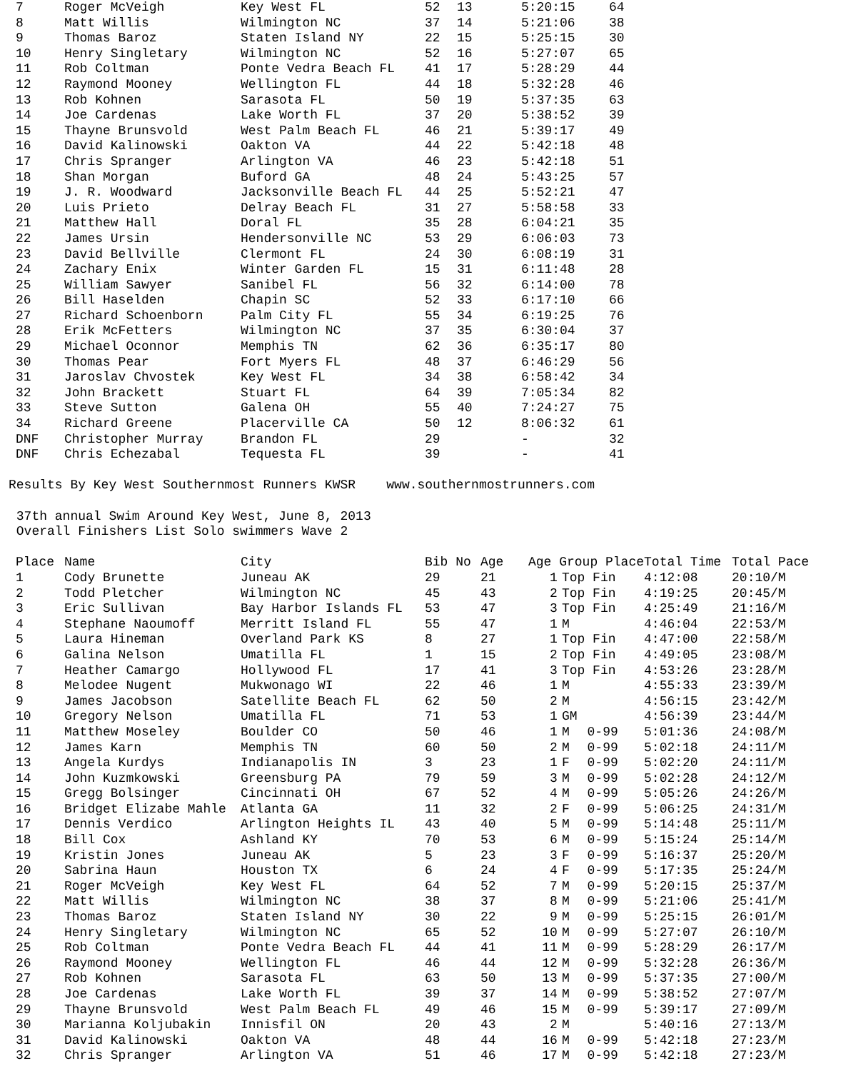| 7 | Roger McVeigh | Key West FL | 52 | 13 | 5:20:15 | 64 |
| 8 | Matt Willis | Wilmington NC | 37 | 14 | 5:21:06 | 38 |
| 9 | Thomas Baroz | Staten Island NY | 22 | 15 | 5:25:15 | 30 |
| 10 | Henry Singletary | Wilmington NC | 52 | 16 | 5:27:07 | 65 |
| 11 | Rob Coltman | Ponte Vedra Beach FL | 41 | 17 | 5:28:29 | 44 |
| 12 | Raymond Mooney | Wellington FL | 44 | 18 | 5:32:28 | 46 |
| 13 | Rob Kohnen | Sarasota FL | 50 | 19 | 5:37:35 | 63 |
| 14 | Joe Cardenas | Lake Worth FL | 37 | 20 | 5:38:52 | 39 |
| 15 | Thayne Brunsvold | West Palm Beach FL | 46 | 21 | 5:39:17 | 49 |
| 16 | David Kalinowski | Oakton VA | 44 | 22 | 5:42:18 | 48 |
| 17 | Chris Spranger | Arlington VA | 46 | 23 | 5:42:18 | 51 |
| 18 | Shan Morgan | Buford GA | 48 | 24 | 5:43:25 | 57 |
| 19 | J. R. Woodward | Jacksonville Beach FL | 44 | 25 | 5:52:21 | 47 |
| 20 | Luis Prieto | Delray Beach FL | 31 | 27 | 5:58:58 | 33 |
| 21 | Matthew Hall | Doral FL | 35 | 28 | 6:04:21 | 35 |
| 22 | James Ursin | Hendersonville NC | 53 | 29 | 6:06:03 | 73 |
| 23 | David Bellville | Clermont FL | 24 | 30 | 6:08:19 | 31 |
| 24 | Zachary Enix | Winter Garden FL | 15 | 31 | 6:11:48 | 28 |
| 25 | William Sawyer | Sanibel FL | 56 | 32 | 6:14:00 | 78 |
| 26 | Bill Haselden | Chapin SC | 52 | 33 | 6:17:10 | 66 |
| 27 | Richard Schoenborn | Palm City FL | 55 | 34 | 6:19:25 | 76 |
| 28 | Erik McFetters | Wilmington NC | 37 | 35 | 6:30:04 | 37 |
| 29 | Michael Oconnor | Memphis TN | 62 | 36 | 6:35:17 | 80 |
| 30 | Thomas Pear | Fort Myers FL | 48 | 37 | 6:46:29 | 56 |
| 31 | Jaroslav Chvostek | Key West FL | 34 | 38 | 6:58:42 | 34 |
| 32 | John Brackett | Stuart FL | 64 | 39 | 7:05:34 | 82 |
| 33 | Steve Sutton | Galena OH | 55 | 40 | 7:24:27 | 75 |
| 34 | Richard Greene | Placerville CA | 50 | 12 | 8:06:32 | 61 |
| DNF | Christopher Murray | Brandon FL | 29 | | - | 32 |
| DNF | Chris Echezabal | Tequesta FL | 39 | | - | 41 |
Results By Key West Southernmost Runners KWSR www.southernmostrunners.com
37th annual Swim Around Key West, June 8, 2013
Overall Finishers List Solo swimmers Wave 2
| Place | Name | City | Bib No | Age | Age Group Place | | | Total Time | Total Pace |
| --- | --- | --- | --- | --- | --- | --- | --- | --- | --- |
| 1 | Cody Brunette | Juneau AK | 29 | 21 | 1 | Top Fin | | 4:12:08 | 20:10/M |
| 2 | Todd Pletcher | Wilmington NC | 45 | 43 | 2 | Top Fin | | 4:19:25 | 20:45/M |
| 3 | Eric Sullivan | Bay Harbor Islands FL | 53 | 47 | 3 | Top Fin | | 4:25:49 | 21:16/M |
| 4 | Stephane Naoumoff | Merritt Island FL | 55 | 47 | 1 | M | | 4:46:04 | 22:53/M |
| 5 | Laura Hineman | Overland Park KS | 8 | 27 | 1 | Top Fin | | 4:47:00 | 22:58/M |
| 6 | Galina Nelson | Umatilla FL | 1 | 15 | 2 | Top Fin | | 4:49:05 | 23:08/M |
| 7 | Heather Camargo | Hollywood FL | 17 | 41 | 3 | Top Fin | | 4:53:26 | 23:28/M |
| 8 | Melodee Nugent | Mukwonago WI | 22 | 46 | 1 | M | | 4:55:33 | 23:39/M |
| 9 | James Jacobson | Satellite Beach FL | 62 | 50 | 2 | M | | 4:56:15 | 23:42/M |
| 10 | Gregory Nelson | Umatilla FL | 71 | 53 | 1 | GM | | 4:56:39 | 23:44/M |
| 11 | Matthew Moseley | Boulder CO | 50 | 46 | 1 | M | 0-99 | 5:01:36 | 24:08/M |
| 12 | James Karn | Memphis TN | 60 | 50 | 2 | M | 0-99 | 5:02:18 | 24:11/M |
| 13 | Angela Kurdys | Indianapolis IN | 3 | 23 | 1 | F | 0-99 | 5:02:20 | 24:11/M |
| 14 | John Kuzmkowski | Greensburg PA | 79 | 59 | 3 | M | 0-99 | 5:02:28 | 24:12/M |
| 15 | Gregg Bolsinger | Cincinnati OH | 67 | 52 | 4 | M | 0-99 | 5:05:26 | 24:26/M |
| 16 | Bridget Elizabe Mahle | Atlanta GA | 11 | 32 | 2 | F | 0-99 | 5:06:25 | 24:31/M |
| 17 | Dennis Verdico | Arlington Heights IL | 43 | 40 | 5 | M | 0-99 | 5:14:48 | 25:11/M |
| 18 | Bill Cox | Ashland KY | 70 | 53 | 6 | M | 0-99 | 5:15:24 | 25:14/M |
| 19 | Kristin Jones | Juneau AK | 5 | 23 | 3 | F | 0-99 | 5:16:37 | 25:20/M |
| 20 | Sabrina Haun | Houston TX | 6 | 24 | 4 | F | 0-99 | 5:17:35 | 25:24/M |
| 21 | Roger McVeigh | Key West FL | 64 | 52 | 7 | M | 0-99 | 5:20:15 | 25:37/M |
| 22 | Matt Willis | Wilmington NC | 38 | 37 | 8 | M | 0-99 | 5:21:06 | 25:41/M |
| 23 | Thomas Baroz | Staten Island NY | 30 | 22 | 9 | M | 0-99 | 5:25:15 | 26:01/M |
| 24 | Henry Singletary | Wilmington NC | 65 | 52 | 10 | M | 0-99 | 5:27:07 | 26:10/M |
| 25 | Rob Coltman | Ponte Vedra Beach FL | 44 | 41 | 11 | M | 0-99 | 5:28:29 | 26:17/M |
| 26 | Raymond Mooney | Wellington FL | 46 | 44 | 12 | M | 0-99 | 5:32:28 | 26:36/M |
| 27 | Rob Kohnen | Sarasota FL | 63 | 50 | 13 | M | 0-99 | 5:37:35 | 27:00/M |
| 28 | Joe Cardenas | Lake Worth FL | 39 | 37 | 14 | M | 0-99 | 5:38:52 | 27:07/M |
| 29 | Thayne Brunsvold | West Palm Beach FL | 49 | 46 | 15 | M | 0-99 | 5:39:17 | 27:09/M |
| 30 | Marianna Koljubakin | Innisfil ON | 20 | 43 | 2 | M | | 5:40:16 | 27:13/M |
| 31 | David Kalinowski | Oakton VA | 48 | 44 | 16 | M | 0-99 | 5:42:18 | 27:23/M |
| 32 | Chris Spranger | Arlington VA | 51 | 46 | 17 | M | 0-99 | 5:42:18 | 27:23/M |